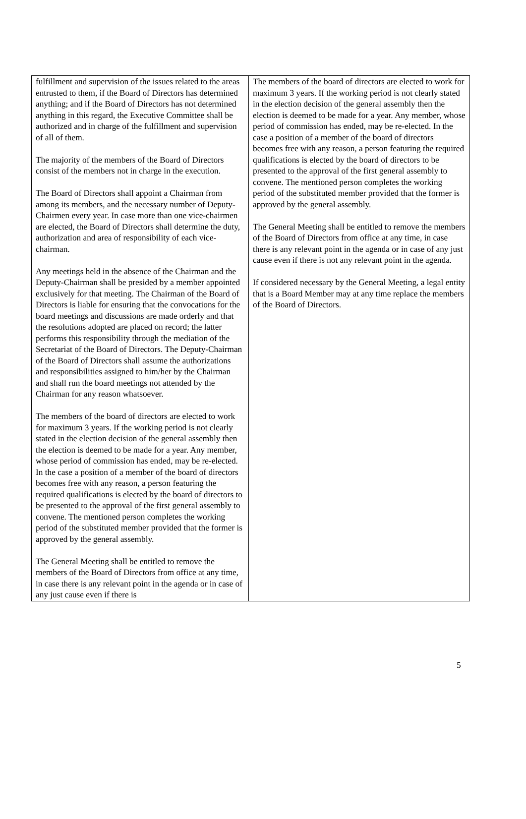| fulfillment and supervision of the issues related to the areas entrusted to them, if the Board of Directors has determined anything; and if the Board of Directors has not determined anything in this regard, the Executive Committee shall be authorized and in charge of the fulfillment and supervision of all of them. The majority of the members of the Board of Directors consist of the members not in charge in the execution. The Board of Directors shall appoint a Chairman from among its members, and the necessary number of Deputy-Chairmen every year. In case more than one vice-chairmen are elected, the Board of Directors shall determine the duty, authorization and area of responsibility of each vice-chairman. Any meetings held in the absence of the Chairman and the Deputy-Chairman shall be presided by a member appointed exclusively for that meeting. The Chairman of the Board of Directors is liable for ensuring that the convocations for the board meetings and discussions are made orderly and that the resolutions adopted are placed on record; the latter performs this responsibility through the mediation of the Secretariat of the Board of Directors. The Deputy-Chairman of the Board of Directors shall assume the authorizations and responsibilities assigned to him/her by the Chairman and shall run the board meetings not attended by the Chairman for any reason whatsoever. The members of the board of directors are elected to work for maximum 3 years. If the working period is not clearly stated in the election decision of the general assembly then the election is deemed to be made for a year. Any member, whose period of commission has ended, may be re-elected. In the case a position of a member of the board of directors becomes free with any reason, a person featuring the required qualifications is elected by the board of directors to be presented to the approval of the first general assembly to convene. The mentioned person completes the working period of the substituted member provided that the former is approved by the general assembly. The General Meeting shall be entitled to remove the members of the Board of Directors from office at any time, in case there is any relevant point in the agenda or in case of any just cause even if there is | The members of the board of directors are elected to work for maximum 3 years. If the working period is not clearly stated in the election decision of the general assembly then the election is deemed to be made for a year. Any member, whose period of commission has ended, may be re-elected. In the case a position of a member of the board of directors becomes free with any reason, a person featuring the required qualifications is elected by the board of directors to be presented to the approval of the first general assembly to convene. The mentioned person completes the working period of the substituted member provided that the former is approved by the general assembly. The General Meeting shall be entitled to remove the members of the Board of Directors from office at any time, in case there is any relevant point in the agenda or in case of any just cause even if there is not any relevant point in the agenda. If considered necessary by the General Meeting, a legal entity that is a Board Member may at any time replace the members of the Board of Directors. |
5